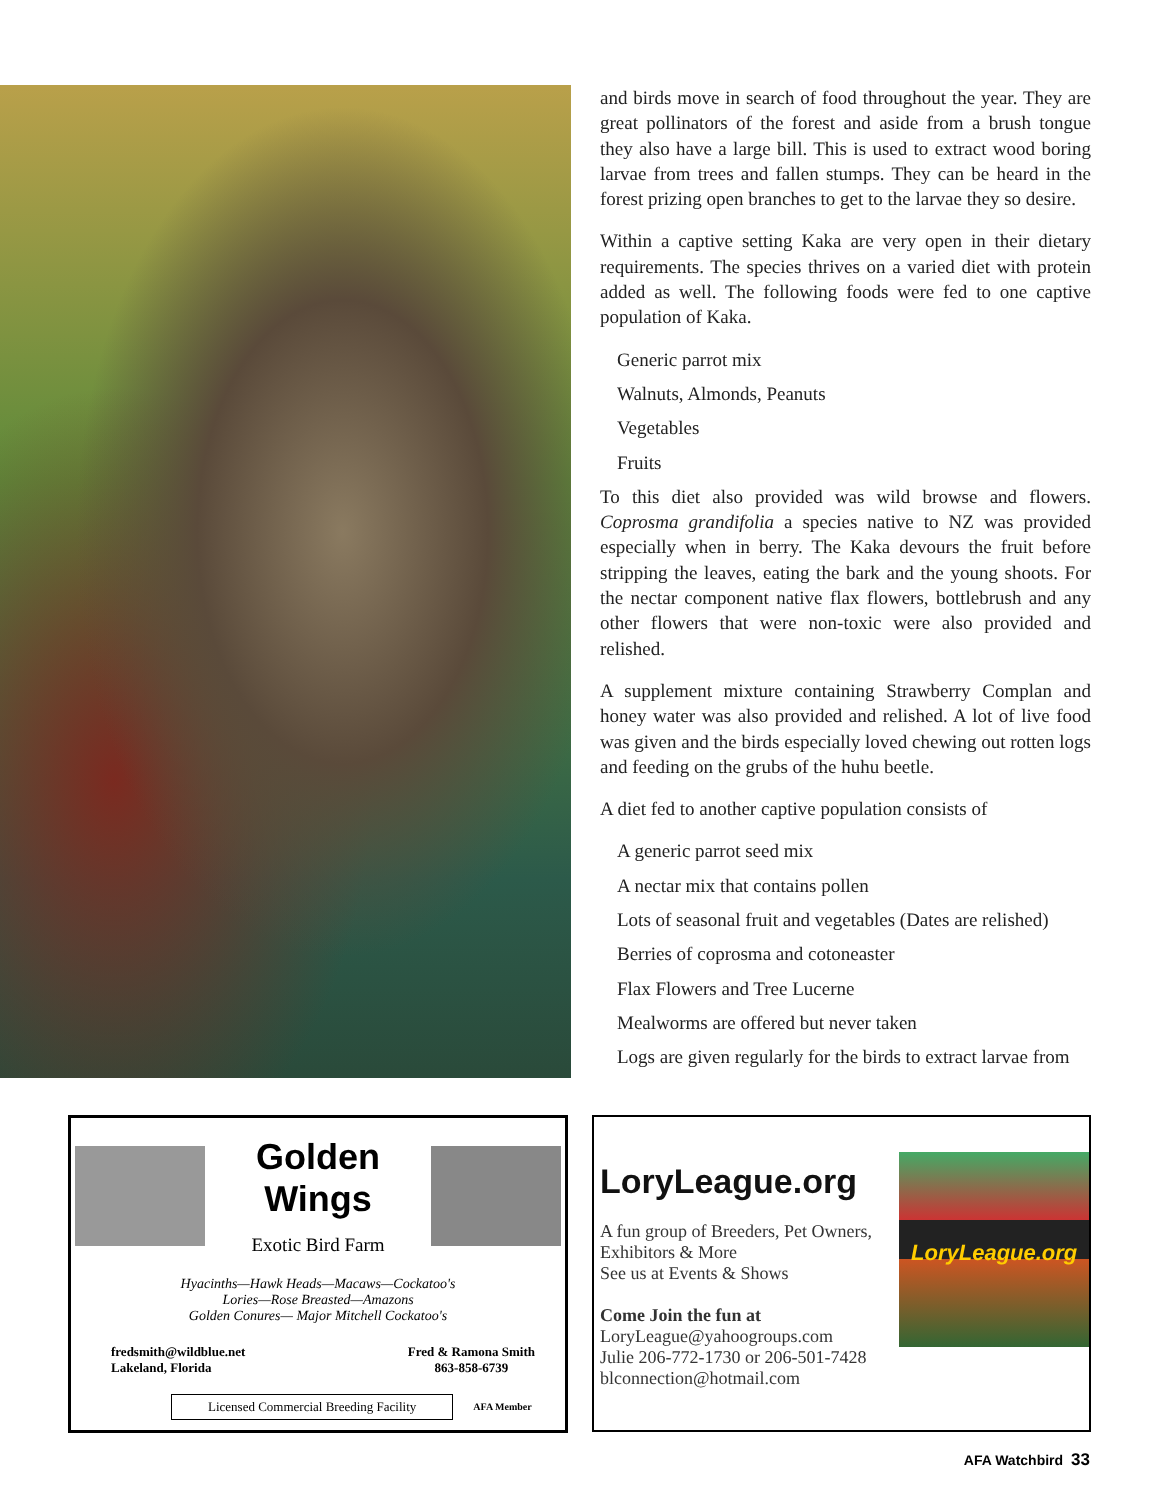and birds move in search of food throughout the year. They are great pollinators of the forest and aside from a brush tongue they also have a large bill. This is used to extract wood boring larvae from trees and fallen stumps. They can be heard in the forest prizing open branches to get to the larvae they so desire.
Within a captive setting Kaka are very open in their dietary requirements. The species thrives on a varied diet with protein added as well. The following foods were fed to one captive population of Kaka.
Generic parrot mix
Walnuts, Almonds, Peanuts
Vegetables
Fruits
To this diet also provided was wild browse and flowers. Coprosma grandifolia a species native to NZ was provided especially when in berry. The Kaka devours the fruit before stripping the leaves, eating the bark and the young shoots. For the nectar component native flax flowers, bottlebrush and any other flowers that were non-toxic were also provided and relished.
A supplement mixture containing Strawberry Complan and honey water was also provided and relished. A lot of live food was given and the birds especially loved chewing out rotten logs and feeding on the grubs of the huhu beetle.
A diet fed to another captive population consists of
A generic parrot seed mix
A nectar mix that contains pollen
Lots of seasonal fruit and vegetables (Dates are relished)
Berries of coprosma and cotoneaster
Flax Flowers and Tree Lucerne
Mealworms are offered but never taken
Logs are given regularly for the birds to extract larvae from
Golden Wings
Exotic Bird Farm
Hyacinths—Hawk Heads—Macaws—Cockatoo's
Lories—Rose Breasted—Amazons
Golden Conures— Major Mitchell Cockatoo's
fredsmith@wildblue.net
Lakeland, Florida
Fred & Ramona Smith
863-858-6739
Licensed Commercial Breeding Facility AFA Member
LoryLeague.org
A fun group of Breeders, Pet Owners,
Exhibitors & More
See us at Events & Shows
Come Join the fun at
LoryLeague@yahoogroups.com
Julie 206-772-1730 or 206-501-7428
blconnection@hotmail.com
LoryLeague.org
AFA Watchbird 33